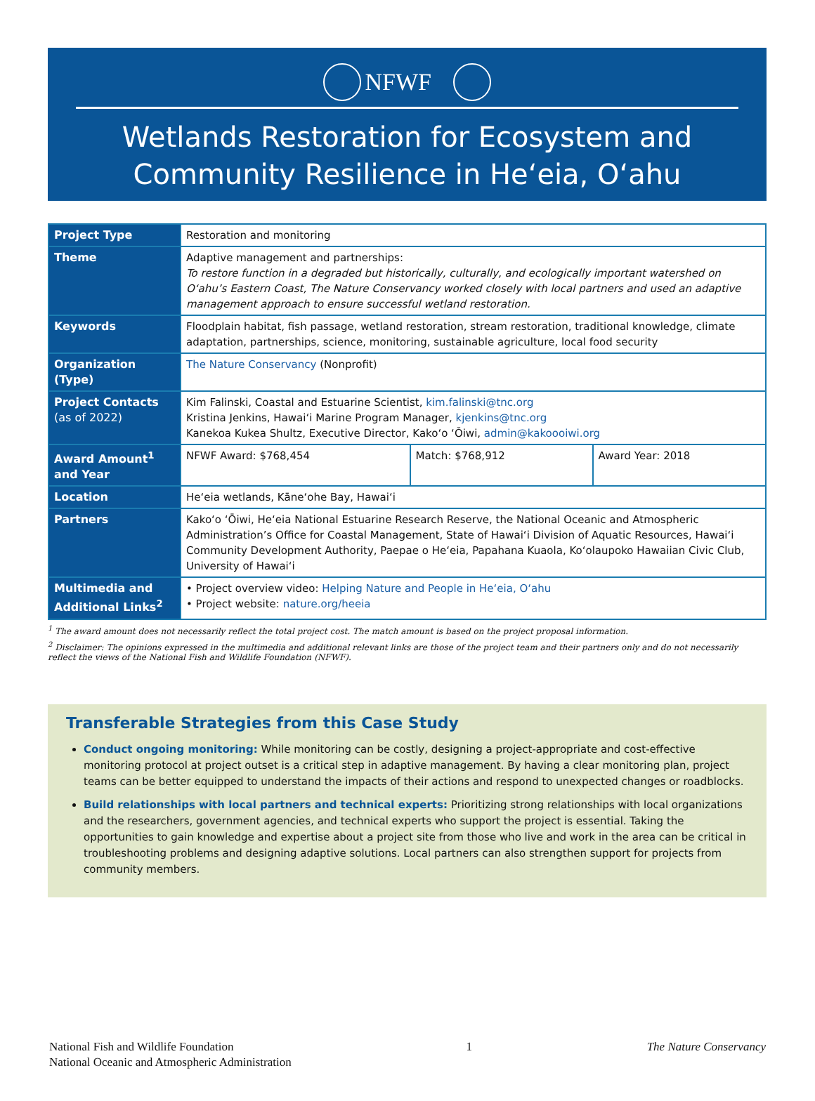NFWF
Wetlands Restoration for Ecosystem and
Community Resilience in Heʻeia, Oʻahu
| Project Type | Restoration and monitoring | | |
| Theme | Adaptive management and partnerships: To restore function in a degraded but historically, culturally, and ecologically important watershed on Oʻahu’s Eastern Coast, The Nature Conservancy worked closely with local partners and used an adaptive management approach to ensure successful wetland restoration. | | |
| Keywords | Floodplain habitat, fish passage, wetland restoration, stream restoration, traditional knowledge, climate adaptation, partnerships, science, monitoring, sustainable agriculture, local food security | | |
| Organization (Type) | The Nature Conservancy (Nonprofit) | | |
| Project Contacts (as of 2022) | Kim Falinski, Coastal and Estuarine Scientist, kim.falinski@tnc.org Kristina Jenkins, Hawaiʻi Marine Program Manager, kjenkins@tnc.org Kanekoa Kukea Shultz, Executive Director, Kakoʻo ʻŌiwi, admin@kakoooiwi.org | | |
| Award Amount<sup>1</sup> and Year | NFWF Award: $768,454 | Match: $768,912 | Award Year: 2018 |
| Location | Heʻeia wetlands, Kāneʻohe Bay, Hawaiʻi | | |
| Partners | Kakoʻo ʻŌiwi, Heʻeia National Estuarine Research Reserve, the National Oceanic and Atmospheric Administration’s Office for Coastal Management, State of Hawaiʻi Division of Aquatic Resources, Hawaiʻi Community Development Authority, Paepae o Heʻeia, Papahana Kuaola, Koʻolaupoko Hawaiian Civic Club, University of Hawaiʻi | | |
| Multimedia and Additional Links<sup>2</sup> | • Project overview video: Helping Nature and People in Heʻeia, Oʻahu • Project website: nature.org/heeia | | |
<sup>1</sup> The award amount does not necessarily reflect the total project cost. The match amount is based on the project proposal information.
<sup>2</sup> Disclaimer: The opinions expressed in the multimedia and additional relevant links are those of the project team and their partners only and do not necessarily reflect the views of the National Fish and Wildlife Foundation (NFWF).
Transferable Strategies from this Case Study
Conduct ongoing monitoring: While monitoring can be costly, designing a project-appropriate and cost-effective monitoring protocol at project outset is a critical step in adaptive management. By having a clear monitoring plan, project teams can be better equipped to understand the impacts of their actions and respond to unexpected changes or roadblocks.
Build relationships with local partners and technical experts: Prioritizing strong relationships with local organizations and the researchers, government agencies, and technical experts who support the project is essential. Taking the opportunities to gain knowledge and expertise about a project site from those who live and work in the area can be critical in troubleshooting problems and designing adaptive solutions. Local partners can also strengthen support for projects from community members.
National Fish and Wildlife Foundation
National Oceanic and Atmospheric Administration
1 The Nature Conservancy